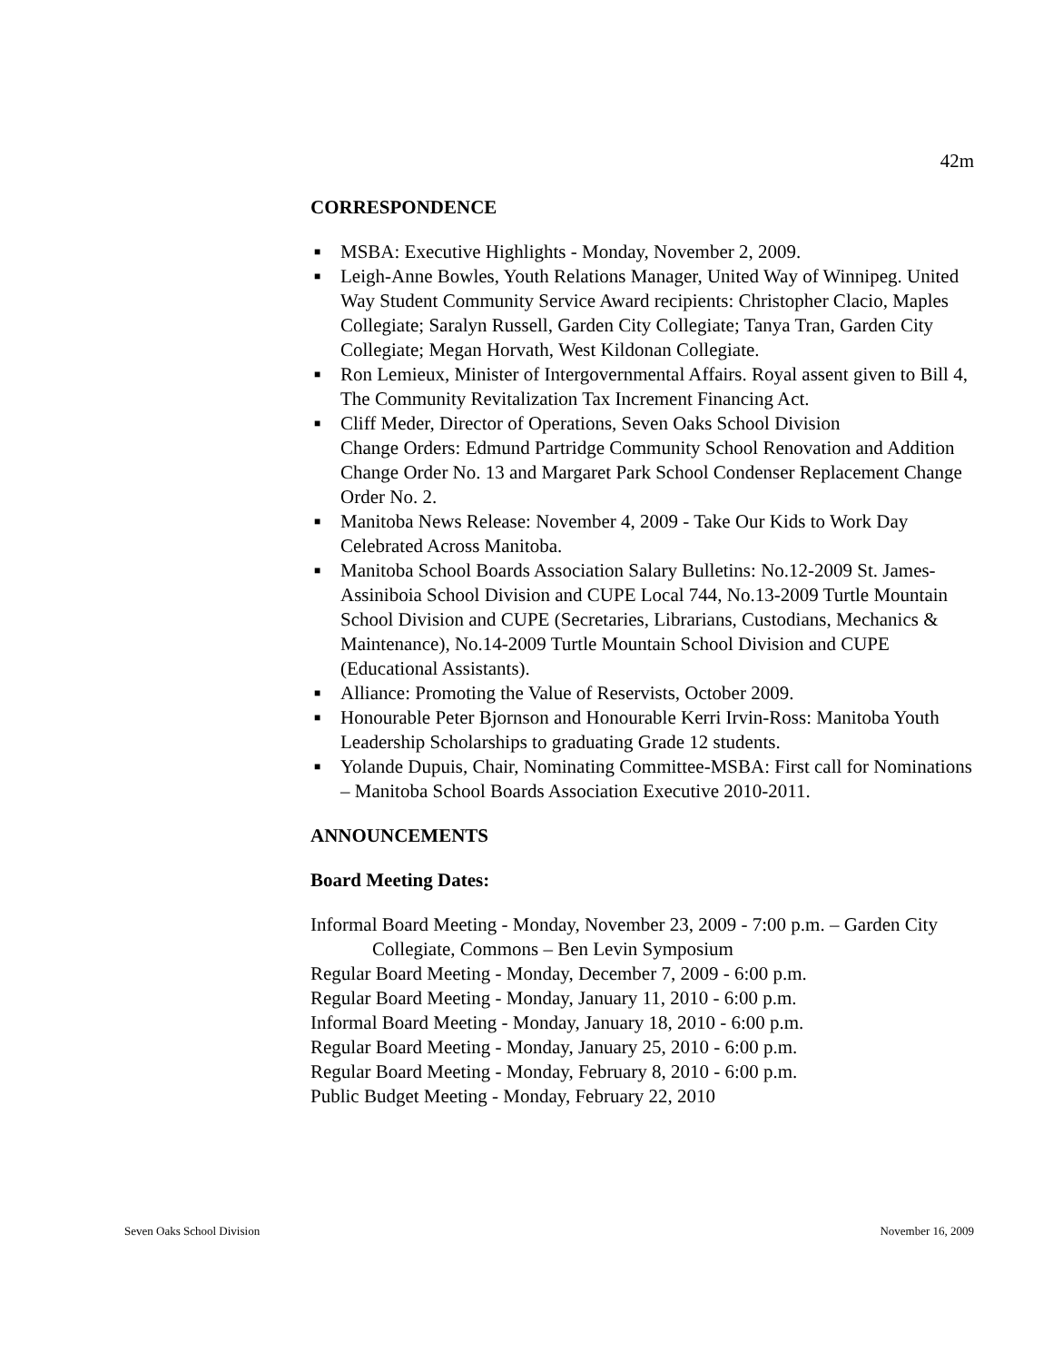42m
CORRESPONDENCE
■ MSBA: Executive Highlights - Monday, November 2, 2009.
■ Leigh-Anne Bowles, Youth Relations Manager, United Way of Winnipeg. United Way Student Community Service Award recipients: Christopher Clacio, Maples Collegiate; Saralyn Russell, Garden City Collegiate; Tanya Tran, Garden City Collegiate; Megan Horvath, West Kildonan Collegiate.
■ Ron Lemieux, Minister of Intergovernmental Affairs. Royal assent given to Bill 4, The Community Revitalization Tax Increment Financing Act.
■ Cliff Meder, Director of Operations, Seven Oaks School Division
Change Orders: Edmund Partridge Community School Renovation and Addition Change Order No. 13 and Margaret Park School Condenser Replacement Change Order No. 2.
■ Manitoba News Release: November 4, 2009 - Take Our Kids to Work Day Celebrated Across Manitoba.
■ Manitoba School Boards Association Salary Bulletins: No.12-2009 St. James-Assiniboia School Division and CUPE Local 744, No.13-2009 Turtle Mountain School Division and CUPE (Secretaries, Librarians, Custodians, Mechanics & Maintenance), No.14-2009 Turtle Mountain School Division and CUPE (Educational Assistants).
■ Alliance: Promoting the Value of Reservists, October 2009.
■ Honourable Peter Bjornson and Honourable Kerri Irvin-Ross: Manitoba Youth Leadership Scholarships to graduating Grade 12 students.
■ Yolande Dupuis, Chair, Nominating Committee-MSBA: First call for Nominations – Manitoba School Boards Association Executive 2010-2011.
ANNOUNCEMENTS
Board Meeting Dates:
Informal Board Meeting - Monday, November 23, 2009 - 7:00 p.m. – Garden City Collegiate, Commons – Ben Levin Symposium
Regular Board Meeting - Monday, December 7, 2009 - 6:00 p.m.
Regular Board Meeting - Monday, January 11, 2010 - 6:00 p.m.
Informal Board Meeting - Monday, January 18, 2010 - 6:00 p.m.
Regular Board Meeting - Monday, January 25, 2010 - 6:00 p.m.
Regular Board Meeting - Monday, February 8, 2010 - 6:00 p.m.
Public Budget Meeting - Monday, February 22, 2010
Seven Oaks School Division November 16, 2009